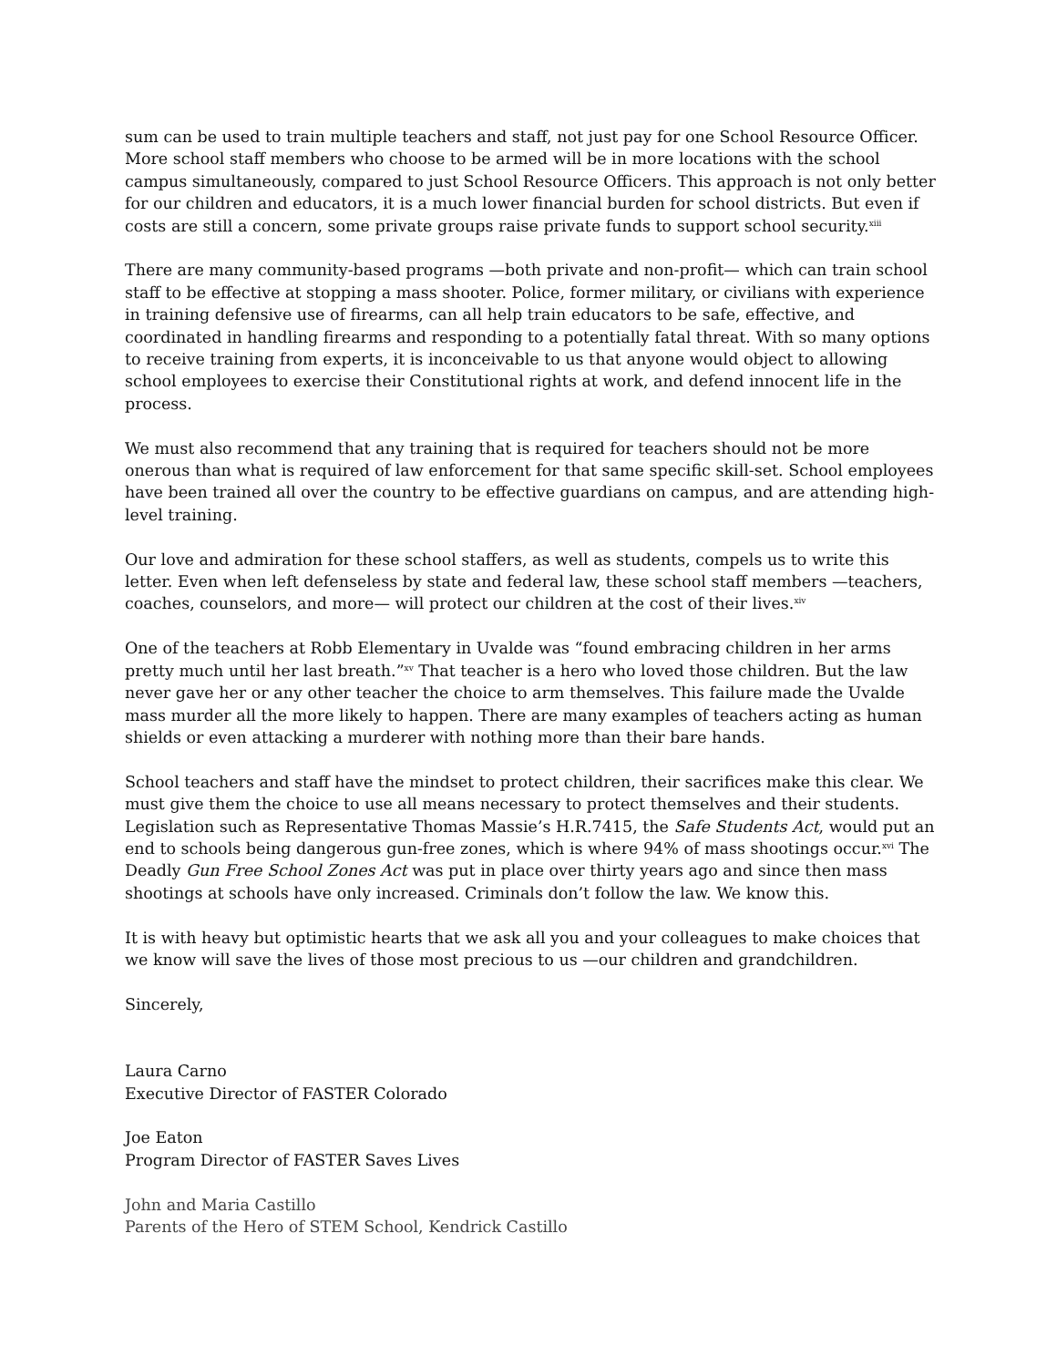sum can be used to train multiple teachers and staff, not just pay for one School Resource Officer. More school staff members who choose to be armed will be in more locations with the school campus simultaneously, compared to just School Resource Officers. This approach is not only better for our children and educators, it is a much lower financial burden for school districts. But even if costs are still a concern, some private groups raise private funds to support school security.<sup>xiii</sup>
There are many community-based programs —both private and non-profit— which can train school staff to be effective at stopping a mass shooter. Police, former military, or civilians with experience in training defensive use of firearms, can all help train educators to be safe, effective, and coordinated in handling firearms and responding to a potentially fatal threat. With so many options to receive training from experts, it is inconceivable to us that anyone would object to allowing school employees to exercise their Constitutional rights at work, and defend innocent life in the process.
We must also recommend that any training that is required for teachers should not be more onerous than what is required of law enforcement for that same specific skill-set. School employees have been trained all over the country to be effective guardians on campus, and are attending high-level training.
Our love and admiration for these school staffers, as well as students, compels us to write this letter. Even when left defenseless by state and federal law, these school staff members —teachers, coaches, counselors, and more— will protect our children at the cost of their lives.<sup>xiv</sup>
One of the teachers at Robb Elementary in Uvalde was “found embracing children in her arms pretty much until her last breath.”<sup>xv</sup> That teacher is a hero who loved those children. But the law never gave her or any other teacher the choice to arm themselves. This failure made the Uvalde mass murder all the more likely to happen. There are many examples of teachers acting as human shields or even attacking a murderer with nothing more than their bare hands.
School teachers and staff have the mindset to protect children, their sacrifices make this clear. We must give them the choice to use all means necessary to protect themselves and their students. Legislation such as Representative Thomas Massie’s H.R.7415, the Safe Students Act, would put an end to schools being dangerous gun-free zones, which is where 94% of mass shootings occur.<sup>xvi</sup> The Deadly Gun Free School Zones Act was put in place over thirty years ago and since then mass shootings at schools have only increased. Criminals don’t follow the law. We know this.
It is with heavy but optimistic hearts that we ask all you and your colleagues to make choices that we know will save the lives of those most precious to us —our children and grandchildren.
Sincerely,
Laura Carno
Executive Director of FASTER Colorado
Joe Eaton
Program Director of FASTER Saves Lives
John and Maria Castillo
Parents of the Hero of STEM School, Kendrick Castillo